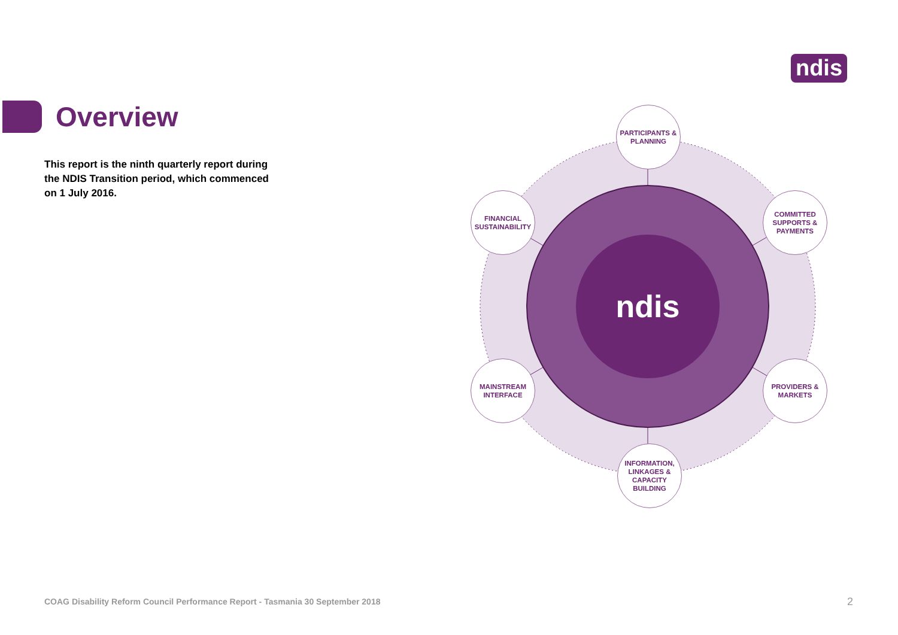ndis
Overview
This report is the ninth quarterly report during the NDIS Transition period, which commenced on 1 July 2016.
ndis
PARTICIPANTS &
PLANNING
FINANCIAL
SUSTAINABILITY
COMMITTED
SUPPORTS &
PAYMENTS
MAINSTREAM
INTERFACE
PROVIDERS &
MARKETS
INFORMATION,
LINKAGES &
CAPACITY
BUILDING
COAG Disability Reform Council Performance Report - Tasmania 30 September 2018
2